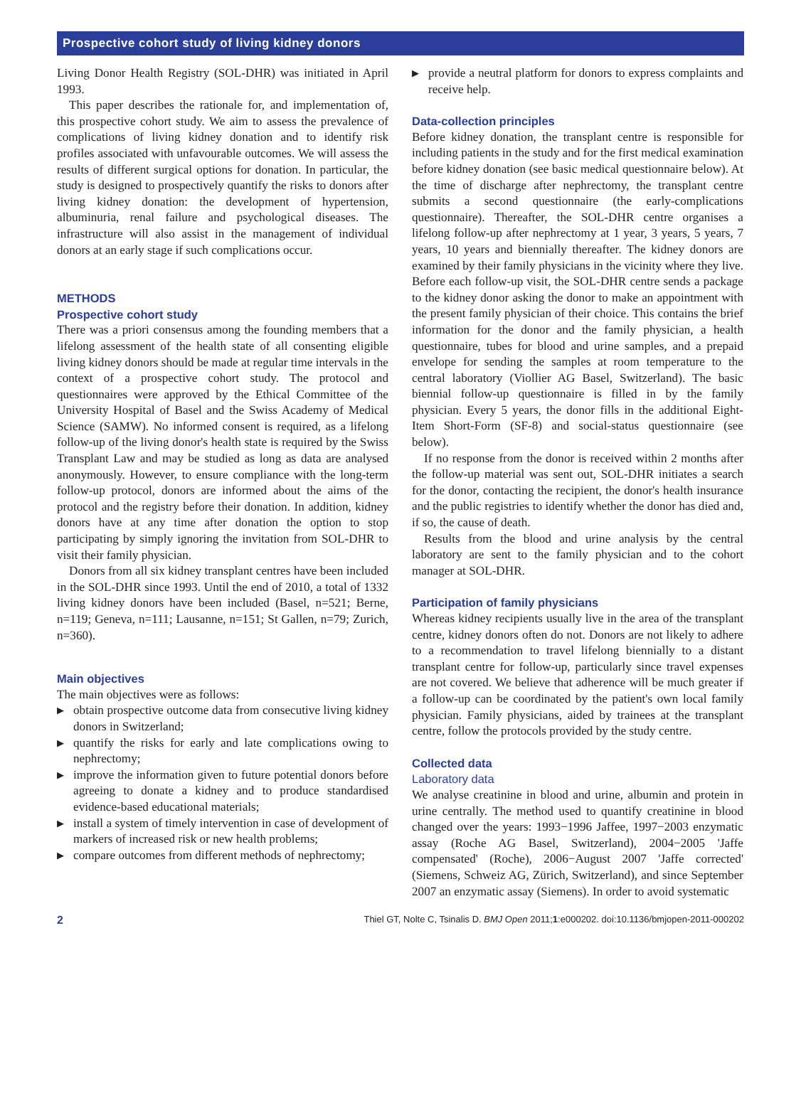Prospective cohort study of living kidney donors
Living Donor Health Registry (SOL-DHR) was initiated in April 1993.
This paper describes the rationale for, and implementation of, this prospective cohort study. We aim to assess the prevalence of complications of living kidney donation and to identify risk profiles associated with unfavourable outcomes. We will assess the results of different surgical options for donation. In particular, the study is designed to prospectively quantify the risks to donors after living kidney donation: the development of hypertension, albuminuria, renal failure and psychological diseases. The infrastructure will also assist in the management of individual donors at an early stage if such complications occur.
METHODS
Prospective cohort study
There was a priori consensus among the founding members that a lifelong assessment of the health state of all consenting eligible living kidney donors should be made at regular time intervals in the context of a prospective cohort study. The protocol and questionnaires were approved by the Ethical Committee of the University Hospital of Basel and the Swiss Academy of Medical Science (SAMW). No informed consent is required, as a lifelong follow-up of the living donor's health state is required by the Swiss Transplant Law and may be studied as long as data are analysed anonymously. However, to ensure compliance with the long-term follow-up protocol, donors are informed about the aims of the protocol and the registry before their donation. In addition, kidney donors have at any time after donation the option to stop participating by simply ignoring the invitation from SOL-DHR to visit their family physician.
Donors from all six kidney transplant centres have been included in the SOL-DHR since 1993. Until the end of 2010, a total of 1332 living kidney donors have been included (Basel, n=521; Berne, n=119; Geneva, n=111; Lausanne, n=151; St Gallen, n=79; Zurich, n=360).
Main objectives
The main objectives were as follows:
▶ obtain prospective outcome data from consecutive living kidney donors in Switzerland;
▶ quantify the risks for early and late complications owing to nephrectomy;
▶ improve the information given to future potential donors before agreeing to donate a kidney and to produce standardised evidence-based educational materials;
▶ install a system of timely intervention in case of development of markers of increased risk or new health problems;
▶ compare outcomes from different methods of nephrectomy;
▶ provide a neutral platform for donors to express complaints and receive help.
Data-collection principles
Before kidney donation, the transplant centre is responsible for including patients in the study and for the first medical examination before kidney donation (see basic medical questionnaire below). At the time of discharge after nephrectomy, the transplant centre submits a second questionnaire (the early-complications questionnaire). Thereafter, the SOL-DHR centre organises a lifelong follow-up after nephrectomy at 1 year, 3 years, 5 years, 7 years, 10 years and biennially thereafter. The kidney donors are examined by their family physicians in the vicinity where they live. Before each follow-up visit, the SOL-DHR centre sends a package to the kidney donor asking the donor to make an appointment with the present family physician of their choice. This contains the brief information for the donor and the family physician, a health questionnaire, tubes for blood and urine samples, and a prepaid envelope for sending the samples at room temperature to the central laboratory (Viollier AG Basel, Switzerland). The basic biennial follow-up questionnaire is filled in by the family physician. Every 5 years, the donor fills in the additional Eight-Item Short-Form (SF-8) and social-status questionnaire (see below).
If no response from the donor is received within 2 months after the follow-up material was sent out, SOL-DHR initiates a search for the donor, contacting the recipient, the donor's health insurance and the public registries to identify whether the donor has died and, if so, the cause of death.
Results from the blood and urine analysis by the central laboratory are sent to the family physician and to the cohort manager at SOL-DHR.
Participation of family physicians
Whereas kidney recipients usually live in the area of the transplant centre, kidney donors often do not. Donors are not likely to adhere to a recommendation to travel lifelong biennially to a distant transplant centre for follow-up, particularly since travel expenses are not covered. We believe that adherence will be much greater if a follow-up can be coordinated by the patient's own local family physician. Family physicians, aided by trainees at the transplant centre, follow the protocols provided by the study centre.
Collected data
Laboratory data
We analyse creatinine in blood and urine, albumin and protein in urine centrally. The method used to quantify creatinine in blood changed over the years: 1993−1996 Jaffee, 1997−2003 enzymatic assay (Roche AG Basel, Switzerland), 2004−2005 'Jaffe compensated' (Roche), 2006−August 2007 'Jaffe corrected' (Siemens, Schweiz AG, Zürich, Switzerland), and since September 2007 an enzymatic assay (Siemens). In order to avoid systematic
2 Thiel GT, Nolte C, Tsinalis D. BMJ Open 2011;1:e000202. doi:10.1136/bmjopen-2011-000202